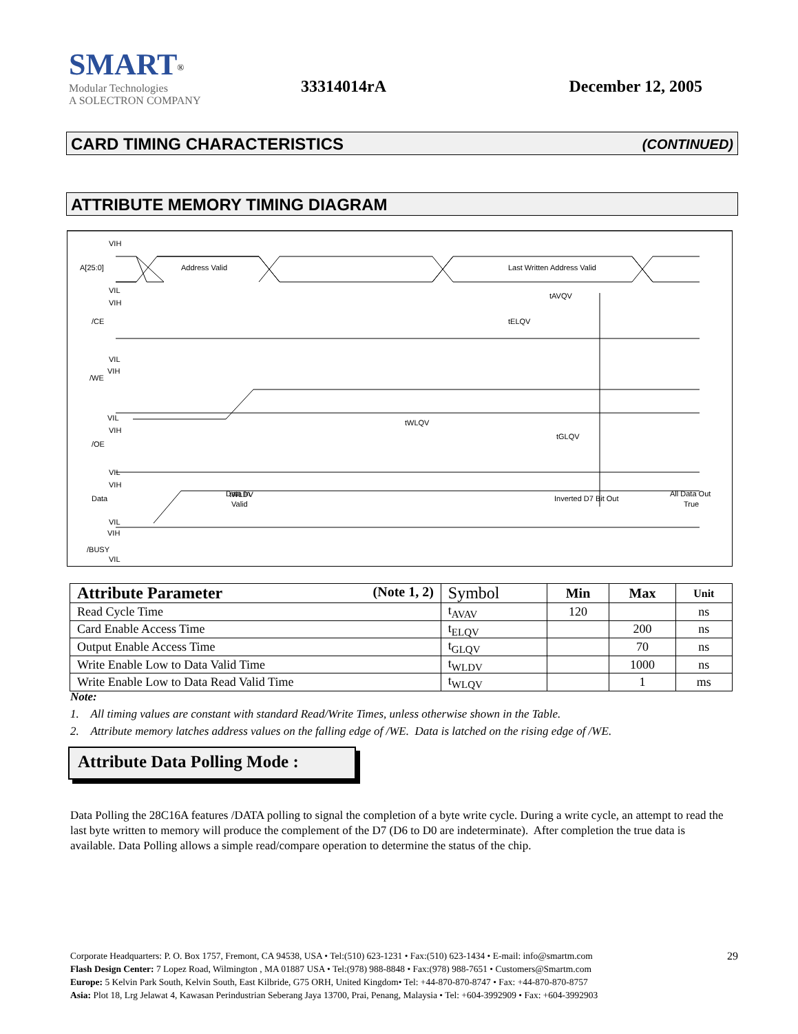SMART<sup>®</sup>
Modular Technologies
A SOLECTRON COMPANY
33314014rA December 12, 2005
CARD TIMING CHARACTERISTICS (CONTINUED)
ATTRIBUTE MEMORY TIMING DIAGRAM
VIH
A[25:0]
Address Valid
Last Written Address Valid
VIL
tAVQV
VIH
/CE
tELQV
VIL
VIH
/WE
VIL
tWLQV
VIH
tGLQV
/OE
VIL
tWLDV
VIH
Data
Data In
Valid
Inverted D7 Bit Out
All Data Out
True
VIL
VIH
/BUSY
VIL
| Attribute Parameter (Note 1, 2) | Symbol | Min | Max | Unit |
| --- | --- | --- | --- | --- |
| Read Cycle Time | t<sub>AVAV</sub> | 120 | | ns |
| Card Enable Access Time | t<sub>ELQV</sub> | | 200 | ns |
| Output Enable Access Time | t<sub>GLQV</sub> | | 70 | ns |
| Write Enable Low to Data Valid Time | t<sub>WLDV</sub> | | 1000 | ns |
| Write Enable Low to Data Read Valid Time | t<sub>WLQV</sub> | | 1 | ms |
Note:
1. All timing values are constant with standard Read/Write Times, unless otherwise shown in the Table.
2. Attribute memory latches address values on the falling edge of /WE. Data is latched on the rising edge of /WE.
Attribute Data Polling Mode :
Data Polling the 28C16A features /DATA polling to signal the completion of a byte write cycle. During a write cycle, an attempt to read the last byte written to memory will produce the complement of the D7 (D6 to D0 are indeterminate). After completion the true data is available. Data Polling allows a simple read/compare operation to determine the status of the chip.
29 Corporate Headquarters: P. O. Box 1757, Fremont, CA 94538, USA • Tel:(510) 623-1231 • Fax:(510) 623-1434 • E-mail: info@smartm.com
Flash Design Center: 7 Lopez Road, Wilmington , MA 01887 USA • Tel:(978) 988-8848 • Fax:(978) 988-7651 • Customers@Smartm.com
Europe: 5 Kelvin Park South, Kelvin South, East Kilbride, G75 ORH, United Kingdom• Tel: +44-870-870-8747 • Fax: +44-870-870-8757
Asia: Plot 18, Lrg Jelawat 4, Kawasan Perindustrian Seberang Jaya 13700, Prai, Penang, Malaysia • Tel: +604-3992909 • Fax: +604-3992903